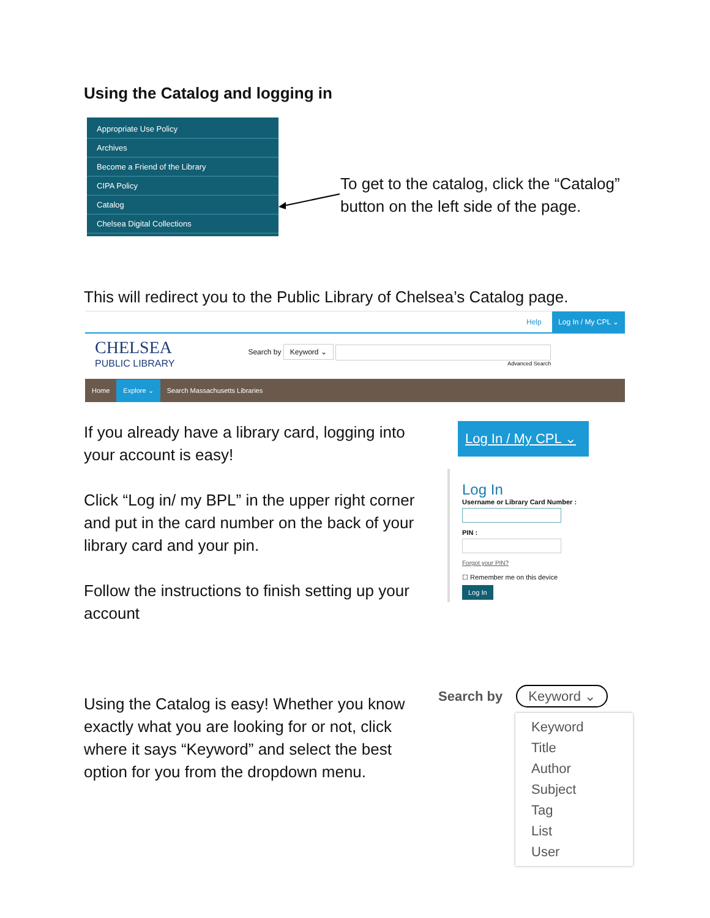Using the Catalog and logging in
Appropriate Use Policy
Archives
Become a Friend of the Library
CIPA Policy
Catalog
Chelsea Digital Collections
To get to the catalog, click the “Catalog” button on the left side of the page.
This will redirect you to the Public Library of Chelsea’s Catalog page.
Help Log In / My CPL ⌄
CHELSEA
PUBLIC LIBRARY
Search by Keyword ⌄
Advanced Search
Home Explore ⌄ Search Massachusetts Libraries
If you already have a library card, logging into your account is easy!
Click “Log in/ my BPL” in the upper right corner and put in the card number on the back of your library card and your pin.
Follow the instructions to finish setting up your account
Log In / My CPL ⌄
Log In
Username or Library Card Number :
PIN :
Forgot your PIN?
☐ Remember me on this device
Log In
Using the Catalog is easy! Whether you know exactly what you are looking for or not, click where it says “Keyword” and select the best option for you from the dropdown menu.
Search by Keyword ⌄
Keyword
Title
Author
Subject
Tag
List
User